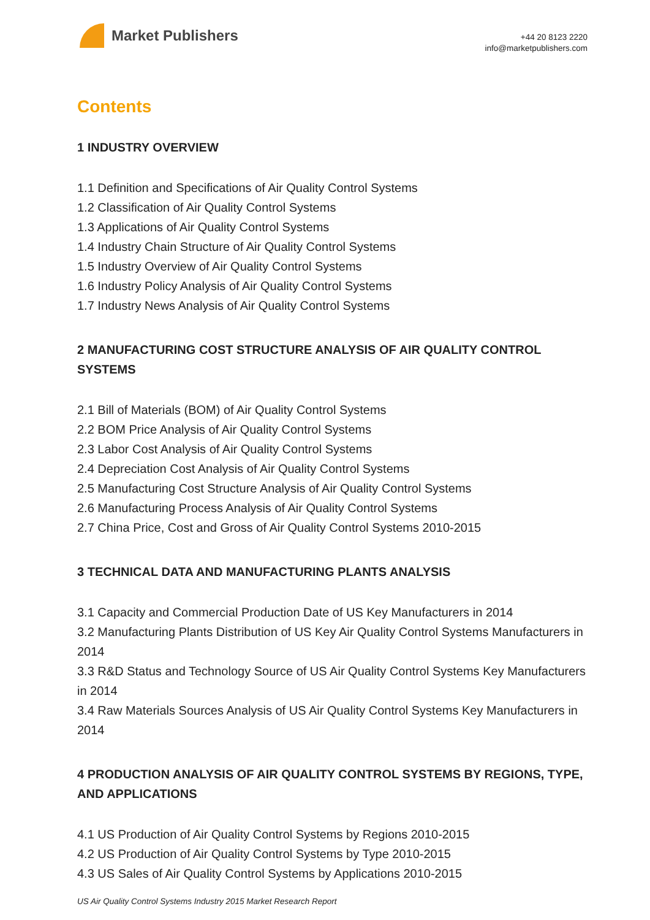Market Publishers
+44 20 8123 2220
info@marketpublishers.com
Contents
1 INDUSTRY OVERVIEW
1.1 Definition and Specifications of Air Quality Control Systems
1.2 Classification of Air Quality Control Systems
1.3 Applications of Air Quality Control Systems
1.4 Industry Chain Structure of Air Quality Control Systems
1.5 Industry Overview of Air Quality Control Systems
1.6 Industry Policy Analysis of Air Quality Control Systems
1.7 Industry News Analysis of Air Quality Control Systems
2 MANUFACTURING COST STRUCTURE ANALYSIS OF AIR QUALITY CONTROL SYSTEMS
2.1 Bill of Materials (BOM) of Air Quality Control Systems
2.2 BOM Price Analysis of Air Quality Control Systems
2.3 Labor Cost Analysis of Air Quality Control Systems
2.4 Depreciation Cost Analysis of Air Quality Control Systems
2.5 Manufacturing Cost Structure Analysis of Air Quality Control Systems
2.6 Manufacturing Process Analysis of Air Quality Control Systems
2.7 China Price, Cost and Gross of Air Quality Control Systems 2010-2015
3 TECHNICAL DATA AND MANUFACTURING PLANTS ANALYSIS
3.1 Capacity and Commercial Production Date of US Key Manufacturers in 2014
3.2 Manufacturing Plants Distribution of US Key Air Quality Control Systems Manufacturers in 2014
3.3 R&D Status and Technology Source of US Air Quality Control Systems Key Manufacturers in 2014
3.4 Raw Materials Sources Analysis of US Air Quality Control Systems Key Manufacturers in 2014
4 PRODUCTION ANALYSIS OF AIR QUALITY CONTROL SYSTEMS BY REGIONS, TYPE, AND APPLICATIONS
4.1 US Production of Air Quality Control Systems by Regions 2010-2015
4.2 US Production of Air Quality Control Systems by Type 2010-2015
4.3 US Sales of Air Quality Control Systems by Applications 2010-2015
US Air Quality Control Systems Industry 2015 Market Research Report